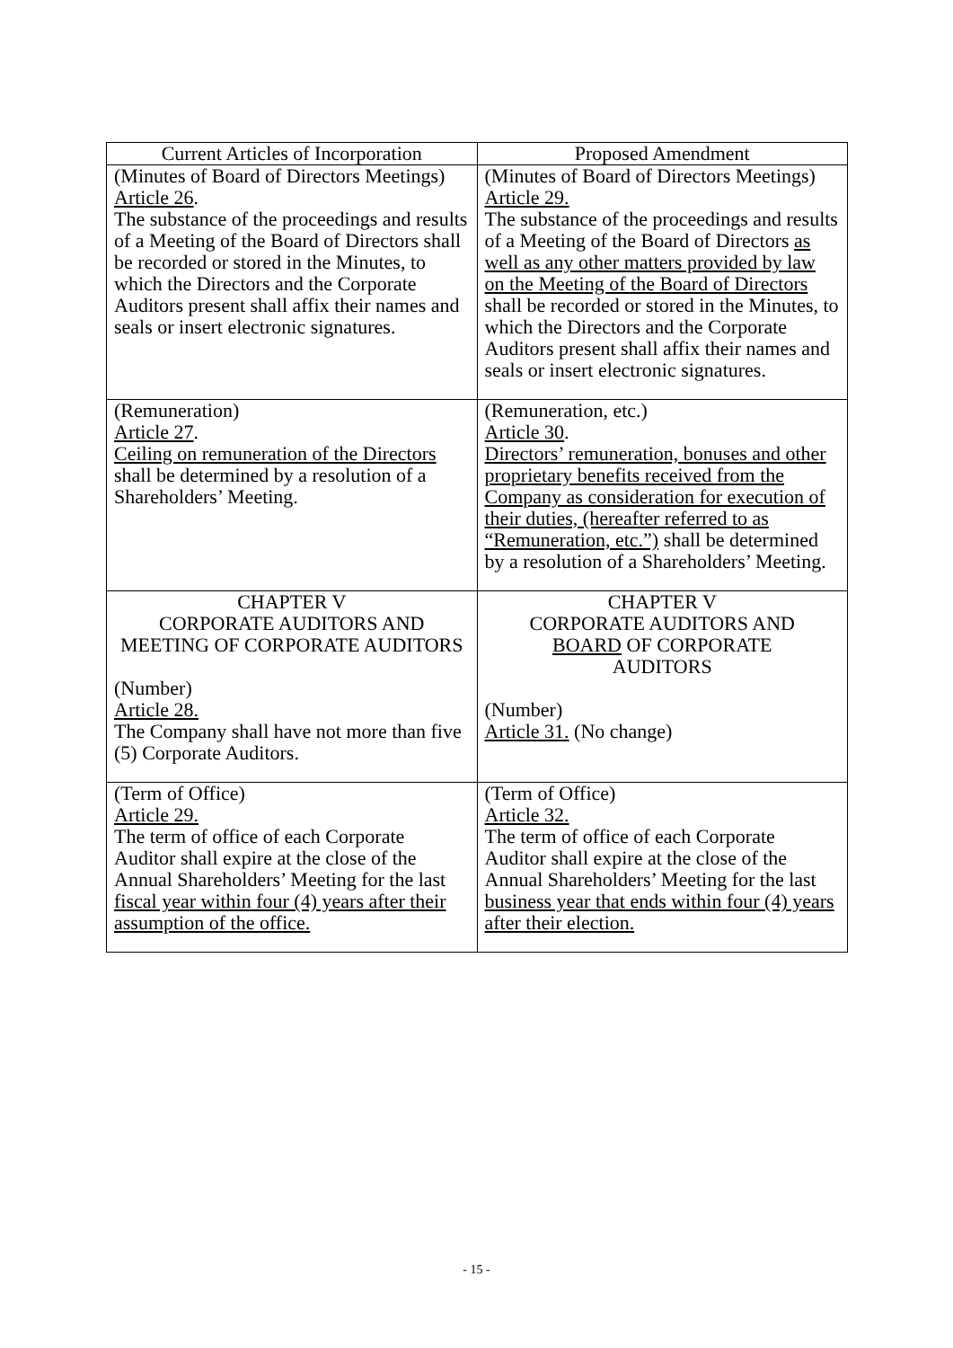| Current Articles of Incorporation | Proposed Amendment |
| --- | --- |
| (Minutes of Board of Directors Meetings) Article 26 . The substance of the proceedings and results of a Meeting of the Board of Directors shall be recorded or stored in the Minutes, to which the Directors and the Corporate Auditors present shall affix their names and seals or insert electronic signatures. | (Minutes of Board of Directors Meetings) Article 29. The substance of the proceedings and results of a Meeting of the Board of Directors as well as any other matters provided by law on the Meeting of the Board of Directors shall be recorded or stored in the Minutes, to which the Directors and the Corporate Auditors present shall affix their names and seals or insert electronic signatures. |
| (Remuneration) Article 27 . Ceiling on remuneration of the Directors shall be determined by a resolution of a Shareholders’ Meeting. | (Remuneration, etc.) Article 30 . Directors’ remuneration, bonuses and other proprietary benefits received from the Company as consideration for execution of their duties, (hereafter referred to as “Remuneration, etc.”) shall be determined by a resolution of a Shareholders’ Meeting. |
| CHAPTER V CORPORATE AUDITORS AND MEETING OF CORPORATE AUDITORS (Number) Article 28. The Company shall have not more than five (5) Corporate Auditors. | CHAPTER V CORPORATE AUDITORS AND BOARD OF CORPORATE AUDITORS (Number) Article 31. (No change) |
| (Term of Office) Article 29. The term of office of each Corporate Auditor shall expire at the close of the Annual Shareholders’ Meeting for the last fiscal year within four (4) years after their assumption of the office. | (Term of Office) Article 32. The term of office of each Corporate Auditor shall expire at the close of the Annual Shareholders’ Meeting for the last business year that ends within four (4) years after their election. |
- 15 -